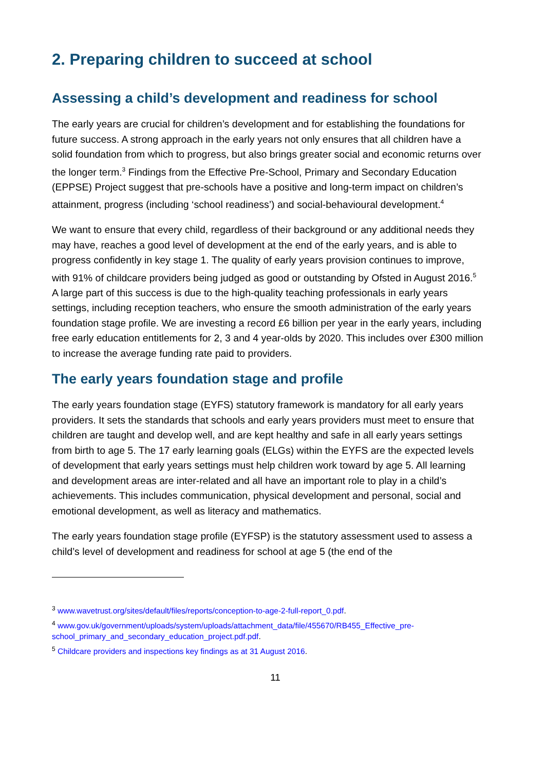2. Preparing children to succeed at school
Assessing a child’s development and readiness for school
The early years are crucial for children’s development and for establishing the foundations for future success. A strong approach in the early years not only ensures that all children have a solid foundation from which to progress, but also brings greater social and economic returns over the longer term.<sup>3</sup> Findings from the Effective Pre-School, Primary and Secondary Education (EPPSE) Project suggest that pre-schools have a positive and long-term impact on children’s attainment, progress (including ‘school readiness’) and social-behavioural development.<sup>4</sup>
We want to ensure that every child, regardless of their background or any additional needs they may have, reaches a good level of development at the end of the early years, and is able to progress confidently in key stage 1. The quality of early years provision continues to improve, with 91% of childcare providers being judged as good or outstanding by Ofsted in August 2016.<sup>5</sup> A large part of this success is due to the high-quality teaching professionals in early years settings, including reception teachers, who ensure the smooth administration of the early years foundation stage profile. We are investing a record £6 billion per year in the early years, including free early education entitlements for 2, 3 and 4 year-olds by 2020. This includes over £300 million to increase the average funding rate paid to providers.
The early years foundation stage and profile
The early years foundation stage (EYFS) statutory framework is mandatory for all early years providers. It sets the standards that schools and early years providers must meet to ensure that children are taught and develop well, and are kept healthy and safe in all early years settings from birth to age 5. The 17 early learning goals (ELGs) within the EYFS are the expected levels of development that early years settings must help children work toward by age 5. All learning and development areas are inter-related and all have an important role to play in a child’s achievements. This includes communication, physical development and personal, social and emotional development, as well as literacy and mathematics.
The early years foundation stage profile (EYFSP) is the statutory assessment used to assess a child’s level of development and readiness for school at age 5 (the end of the
<sup>3</sup> www.wavetrust.org/sites/default/files/reports/conception-to-age-2-full-report_0.pdf.
<sup>4</sup> www.gov.uk/government/uploads/system/uploads/attachment_data/file/455670/RB455_Effective_pre-school_primary_and_secondary_education_project.pdf.pdf.
<sup>5</sup> Childcare providers and inspections key findings as at 31 August 2016.
11